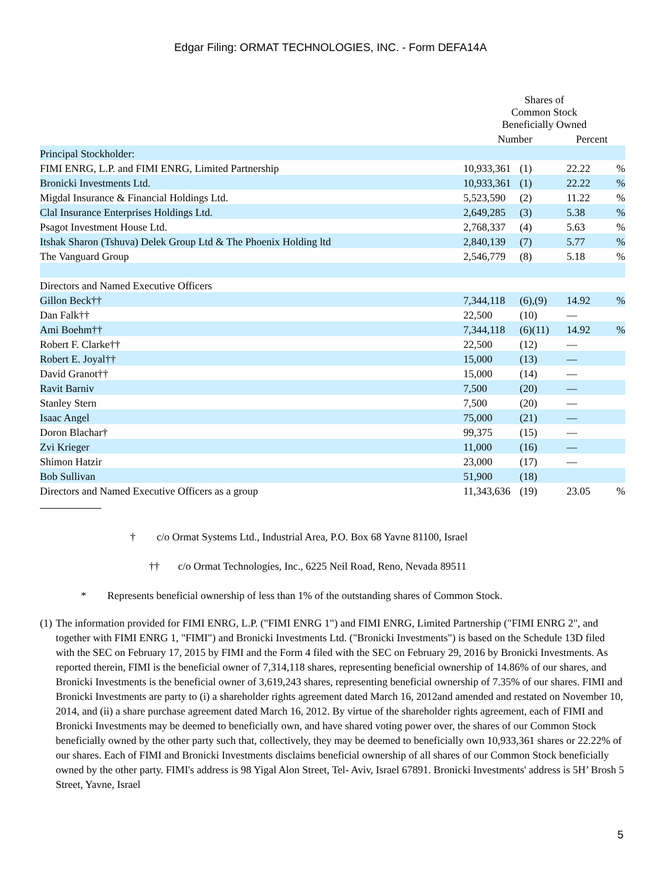Edgar Filing: ORMAT TECHNOLOGIES, INC. - Form DEFA14A
| | Shares of Common Stock Beneficially Owned | | | |
| --- | --- | --- | --- | --- |
| | Number | | Percent | |
| Principal Stockholder: | | | | |
| FIMI ENRG, L.P. and FIMI ENRG, Limited Partnership | 10,933,361 | (1) | 22.22 | % |
| Bronicki Investments Ltd. | 10,933,361 | (1) | 22.22 | % |
| Migdal Insurance & Financial Holdings Ltd. | 5,523,590 | (2) | 11.22 | % |
| Clal Insurance Enterprises Holdings Ltd. | 2,649,285 | (3) | 5.38 | % |
| Psagot Investment House Ltd. | 2,768,337 | (4) | 5.63 | % |
| Itshak Sharon (Tshuva) Delek Group Ltd & The Phoenix Holding ltd | 2,840,139 | (7) | 5.77 | % |
| The Vanguard Group | 2,546,779 | (8) | 5.18 | % |
| Directors and Named Executive Officers | | | | |
| Gillon Beck†† | 7,344,118 | (6),(9) | 14.92 | % |
| Dan Falk†† | 22,500 | (10) | — | |
| Ami Boehm†† | 7,344,118 | (6)(11) | 14.92 | % |
| Robert F. Clarke†† | 22,500 | (12) | — | |
| Robert E. Joyal†† | 15,000 | (13) | — | |
| David Granot†† | 15,000 | (14) | — | |
| Ravit Barniv | 7,500 | (20) | — | |
| Stanley Stern | 7,500 | (20) | — | |
| Isaac Angel | 75,000 | (21) | — | |
| Doron Blachar† | 99,375 | (15) | — | |
| Zvi Krieger | 11,000 | (16) | — | |
| Shimon Hatzir | 23,000 | (17) | — | |
| Bob Sullivan | 51,900 | (18) | | |
| Directors and Named Executive Officers as a group | 11,343,636 | (19) | 23.05 | % |
† c/o Ormat Systems Ltd., Industrial Area, P.O. Box 68 Yavne 81100, Israel
†† c/o Ormat Technologies, Inc., 6225 Neil Road, Reno, Nevada 89511
* Represents beneficial ownership of less than 1% of the outstanding shares of Common Stock.
(1) The information provided for FIMI ENRG, L.P. ("FIMI ENRG 1") and FIMI ENRG, Limited Partnership ("FIMI ENRG 2", and together with FIMI ENRG 1, "FIMI") and Bronicki Investments Ltd. ("Bronicki Investments") is based on the Schedule 13D filed with the SEC on February 17, 2015 by FIMI and the Form 4 filed with the SEC on February 29, 2016 by Bronicki Investments. As reported therein, FIMI is the beneficial owner of 7,314,118 shares, representing beneficial ownership of 14.86% of our shares, and Bronicki Investments is the beneficial owner of 3,619,243 shares, representing beneficial ownership of 7.35% of our shares. FIMI and Bronicki Investments are party to (i) a shareholder rights agreement dated March 16, 2012and amended and restated on November 10, 2014, and (ii) a share purchase agreement dated March 16, 2012. By virtue of the shareholder rights agreement, each of FIMI and Bronicki Investments may be deemed to beneficially own, and have shared voting power over, the shares of our Common Stock beneficially owned by the other party such that, collectively, they may be deemed to beneficially own 10,933,361 shares or 22.22% of our shares. Each of FIMI and Bronicki Investments disclaims beneficial ownership of all shares of our Common Stock beneficially owned by the other party. FIMI's address is 98 Yigal Alon Street, Tel- Aviv, Israel 67891. Bronicki Investments' address is 5H’ Brosh 5 Street, Yavne, Israel
5